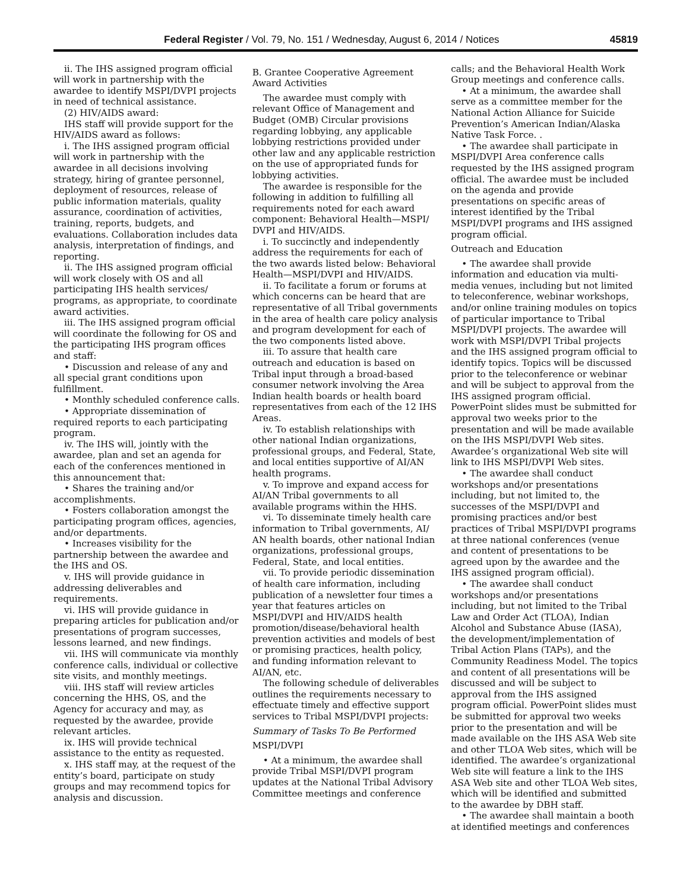Federal Register / Vol. 79, No. 151 / Wednesday, August 6, 2014 / Notices 45819
ii. The IHS assigned program official will work in partnership with the awardee to identify MSPI/DVPI projects in need of technical assistance.
(2) HIV/AIDS award:
IHS staff will provide support for the HIV/AIDS award as follows:
i. The IHS assigned program official will work in partnership with the awardee in all decisions involving strategy, hiring of grantee personnel, deployment of resources, release of public information materials, quality assurance, coordination of activities, training, reports, budgets, and evaluations. Collaboration includes data analysis, interpretation of findings, and reporting.
ii. The IHS assigned program official will work closely with OS and all participating IHS health services/ programs, as appropriate, to coordinate award activities.
iii. The IHS assigned program official will coordinate the following for OS and the participating IHS program offices and staff:
• Discussion and release of any and all special grant conditions upon fulfillment.
• Monthly scheduled conference calls.
• Appropriate dissemination of required reports to each participating program.
iv. The IHS will, jointly with the awardee, plan and set an agenda for each of the conferences mentioned in this announcement that:
• Shares the training and/or accomplishments.
• Fosters collaboration amongst the participating program offices, agencies, and/or departments.
• Increases visibility for the partnership between the awardee and the IHS and OS.
v. IHS will provide guidance in addressing deliverables and requirements.
vi. IHS will provide guidance in preparing articles for publication and/or presentations of program successes, lessons learned, and new findings.
vii. IHS will communicate via monthly conference calls, individual or collective site visits, and monthly meetings.
viii. IHS staff will review articles concerning the HHS, OS, and the Agency for accuracy and may, as requested by the awardee, provide relevant articles.
ix. IHS will provide technical assistance to the entity as requested.
x. IHS staff may, at the request of the entity’s board, participate on study groups and may recommend topics for analysis and discussion.
B. Grantee Cooperative Agreement Award Activities
The awardee must comply with relevant Office of Management and Budget (OMB) Circular provisions regarding lobbying, any applicable lobbying restrictions provided under other law and any applicable restriction on the use of appropriated funds for lobbying activities.
The awardee is responsible for the following in addition to fulfilling all requirements noted for each award component: Behavioral Health—MSPI/ DVPI and HIV/AIDS.
i. To succinctly and independently address the requirements for each of the two awards listed below: Behavioral Health—MSPI/DVPI and HIV/AIDS.
ii. To facilitate a forum or forums at which concerns can be heard that are representative of all Tribal governments in the area of health care policy analysis and program development for each of the two components listed above.
iii. To assure that health care outreach and education is based on Tribal input through a broad-based consumer network involving the Area Indian health boards or health board representatives from each of the 12 IHS Areas.
iv. To establish relationships with other national Indian organizations, professional groups, and Federal, State, and local entities supportive of AI/AN health programs.
v. To improve and expand access for AI/AN Tribal governments to all available programs within the HHS.
vi. To disseminate timely health care information to Tribal governments, AI/ AN health boards, other national Indian organizations, professional groups, Federal, State, and local entities.
vii. To provide periodic dissemination of health care information, including publication of a newsletter four times a year that features articles on MSPI/DVPI and HIV/AIDS health promotion/disease/behavioral health prevention activities and models of best or promising practices, health policy, and funding information relevant to AI/AN, etc.
The following schedule of deliverables outlines the requirements necessary to effectuate timely and effective support services to Tribal MSPI/DVPI projects:
Summary of Tasks To Be Performed
MSPI/DVPI
• At a minimum, the awardee shall provide Tribal MSPI/DVPI program updates at the National Tribal Advisory Committee meetings and conference
calls; and the Behavioral Health Work Group meetings and conference calls.
• At a minimum, the awardee shall serve as a committee member for the National Action Alliance for Suicide Prevention’s American Indian/Alaska Native Task Force. .
• The awardee shall participate in MSPI/DVPI Area conference calls requested by the IHS assigned program official. The awardee must be included on the agenda and provide presentations on specific areas of interest identified by the Tribal MSPI/DVPI programs and IHS assigned program official.
Outreach and Education
• The awardee shall provide information and education via multi-media venues, including but not limited to teleconference, webinar workshops, and/or online training modules on topics of particular importance to Tribal MSPI/DVPI projects. The awardee will work with MSPI/DVPI Tribal projects and the IHS assigned program official to identify topics. Topics will be discussed prior to the teleconference or webinar and will be subject to approval from the IHS assigned program official. PowerPoint slides must be submitted for approval two weeks prior to the presentation and will be made available on the IHS MSPI/DVPI Web sites. Awardee’s organizational Web site will link to IHS MSPI/DVPI Web sites.
• The awardee shall conduct workshops and/or presentations including, but not limited to, the successes of the MSPI/DVPI and promising practices and/or best practices of Tribal MSPI/DVPI programs at three national conferences (venue and content of presentations to be agreed upon by the awardee and the IHS assigned program official).
• The awardee shall conduct workshops and/or presentations including, but not limited to the Tribal Law and Order Act (TLOA), Indian Alcohol and Substance Abuse (IASA), the development/implementation of Tribal Action Plans (TAPs), and the Community Readiness Model. The topics and content of all presentations will be discussed and will be subject to approval from the IHS assigned program official. PowerPoint slides must be submitted for approval two weeks prior to the presentation and will be made available on the IHS ASA Web site and other TLOA Web sites, which will be identified. The awardee’s organizational Web site will feature a link to the IHS ASA Web site and other TLOA Web sites, which will be identified and submitted to the awardee by DBH staff.
• The awardee shall maintain a booth at identified meetings and conferences